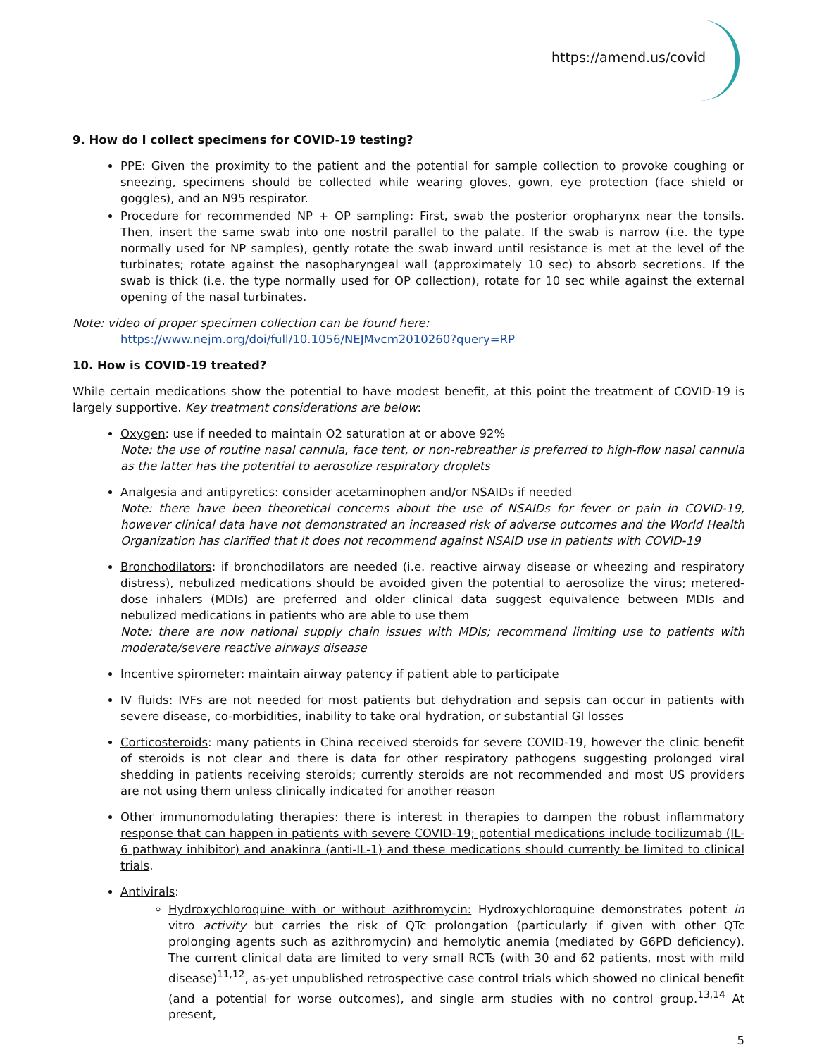https://amend.us/covid
9. How do I collect specimens for COVID-19 testing?
PPE: Given the proximity to the patient and the potential for sample collection to provoke coughing or sneezing, specimens should be collected while wearing gloves, gown, eye protection (face shield or goggles), and an N95 respirator.
Procedure for recommended NP + OP sampling: First, swab the posterior oropharynx near the tonsils. Then, insert the same swab into one nostril parallel to the palate. If the swab is narrow (i.e. the type normally used for NP samples), gently rotate the swab inward until resistance is met at the level of the turbinates; rotate against the nasopharyngeal wall (approximately 10 sec) to absorb secretions. If the swab is thick (i.e. the type normally used for OP collection), rotate for 10 sec while against the external opening of the nasal turbinates.
Note: video of proper specimen collection can be found here:
https://www.nejm.org/doi/full/10.1056/NEJMvcm2010260?query=RP
10. How is COVID-19 treated?
While certain medications show the potential to have modest benefit, at this point the treatment of COVID-19 is largely supportive. Key treatment considerations are below:
Oxygen: use if needed to maintain O2 saturation at or above 92%
Note: the use of routine nasal cannula, face tent, or non-rebreather is preferred to high-flow nasal cannula as the latter has the potential to aerosolize respiratory droplets
Analgesia and antipyretics: consider acetaminophen and/or NSAIDs if needed
Note: there have been theoretical concerns about the use of NSAIDs for fever or pain in COVID-19, however clinical data have not demonstrated an increased risk of adverse outcomes and the World Health Organization has clarified that it does not recommend against NSAID use in patients with COVID-19
Bronchodilators: if bronchodilators are needed (i.e. reactive airway disease or wheezing and respiratory distress), nebulized medications should be avoided given the potential to aerosolize the virus; metered-dose inhalers (MDIs) are preferred and older clinical data suggest equivalence between MDIs and nebulized medications in patients who are able to use them
Note: there are now national supply chain issues with MDIs; recommend limiting use to patients with moderate/severe reactive airways disease
Incentive spirometer: maintain airway patency if patient able to participate
IV fluids: IVFs are not needed for most patients but dehydration and sepsis can occur in patients with severe disease, co-morbidities, inability to take oral hydration, or substantial GI losses
Corticosteroids: many patients in China received steroids for severe COVID-19, however the clinic benefit of steroids is not clear and there is data for other respiratory pathogens suggesting prolonged viral shedding in patients receiving steroids; currently steroids are not recommended and most US providers are not using them unless clinically indicated for another reason
Other immunomodulating therapies: there is interest in therapies to dampen the robust inflammatory response that can happen in patients with severe COVID-19; potential medications include tocilizumab (IL-6 pathway inhibitor) and anakinra (anti-IL-1) and these medications should currently be limited to clinical trials.
Antivirals:
Hydroxychloroquine with or without azithromycin: Hydroxychloroquine demonstrates potent in vitro activity but carries the risk of QTc prolongation (particularly if given with other QTc prolonging agents such as azithromycin) and hemolytic anemia (mediated by G6PD deficiency). The current clinical data are limited to very small RCTs (with 30 and 62 patients, most with mild disease)<sup>11,12</sup>, as-yet unpublished retrospective case control trials which showed no clinical benefit (and a potential for worse outcomes), and single arm studies with no control group.<sup>13,14</sup> At present,
5